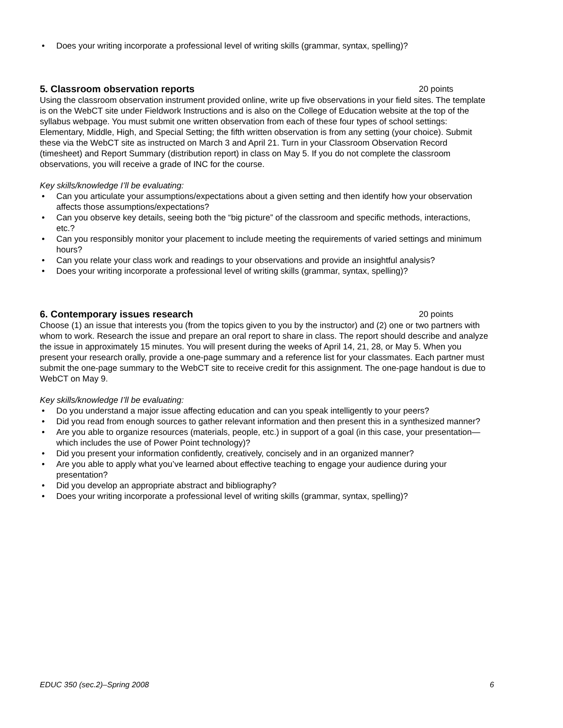• Does your writing incorporate a professional level of writing skills (grammar, syntax, spelling)?
5. Classroom observation reports 20 points
Using the classroom observation instrument provided online, write up five observations in your field sites. The template is on the WebCT site under Fieldwork Instructions and is also on the College of Education website at the top of the syllabus webpage. You must submit one written observation from each of these four types of school settings: Elementary, Middle, High, and Special Setting; the fifth written observation is from any setting (your choice). Submit these via the WebCT site as instructed on March 3 and April 21. Turn in your Classroom Observation Record (timesheet) and Report Summary (distribution report) in class on May 5. If you do not complete the classroom observations, you will receive a grade of INC for the course.
Key skills/knowledge I’ll be evaluating:
• Can you articulate your assumptions/expectations about a given setting and then identify how your observation affects those assumptions/expectations?
• Can you observe key details, seeing both the “big picture” of the classroom and specific methods, interactions, etc.?
• Can you responsibly monitor your placement to include meeting the requirements of varied settings and minimum hours?
• Can you relate your class work and readings to your observations and provide an insightful analysis?
• Does your writing incorporate a professional level of writing skills (grammar, syntax, spelling)?
6. Contemporary issues research 20 points
Choose (1) an issue that interests you (from the topics given to you by the instructor) and (2) one or two partners with whom to work. Research the issue and prepare an oral report to share in class. The report should describe and analyze the issue in approximately 15 minutes. You will present during the weeks of April 14, 21, 28, or May 5. When you present your research orally, provide a one-page summary and a reference list for your classmates. Each partner must submit the one-page summary to the WebCT site to receive credit for this assignment. The one-page handout is due to WebCT on May 9.
Key skills/knowledge I’ll be evaluating:
• Do you understand a major issue affecting education and can you speak intelligently to your peers?
• Did you read from enough sources to gather relevant information and then present this in a synthesized manner?
• Are you able to organize resources (materials, people, etc.) in support of a goal (in this case, your presentation—which includes the use of Power Point technology)?
• Did you present your information confidently, creatively, concisely and in an organized manner?
• Are you able to apply what you’ve learned about effective teaching to engage your audience during your presentation?
• Did you develop an appropriate abstract and bibliography?
• Does your writing incorporate a professional level of writing skills (grammar, syntax, spelling)?
EDUC 350 (sec.2)–Spring 2008 6